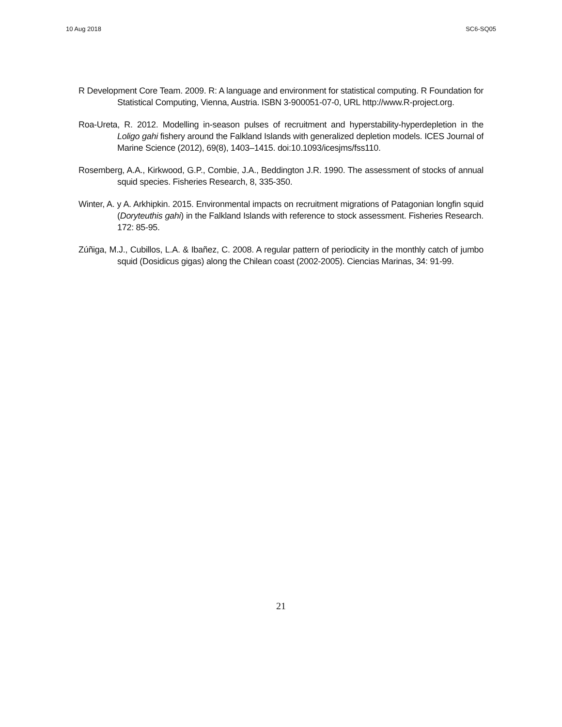10 Aug 2018 SC6-SQ05
R Development Core Team. 2009. R: A language and environment for statistical computing. R Foundation for Statistical Computing, Vienna, Austria. ISBN 3-900051-07-0, URL http://www.R-project.org.
Roa-Ureta, R. 2012. Modelling in-season pulses of recruitment and hyperstability-hyperdepletion in the Loligo gahi fishery around the Falkland Islands with generalized depletion models. ICES Journal of Marine Science (2012), 69(8), 1403–1415. doi:10.1093/icesjms/fss110.
Rosemberg, A.A., Kirkwood, G.P., Combie, J.A., Beddington J.R. 1990. The assessment of stocks of annual squid species. Fisheries Research, 8, 335-350.
Winter, A. y A. Arkhipkin. 2015. Environmental impacts on recruitment migrations of Patagonian longfin squid (Doryteuthis gahi) in the Falkland Islands with reference to stock assessment. Fisheries Research. 172: 85-95.
Zúñiga, M.J., Cubillos, L.A. & Ibañez, C. 2008. A regular pattern of periodicity in the monthly catch of jumbo squid (Dosidicus gigas) along the Chilean coast (2002-2005). Ciencias Marinas, 34: 91-99.
21